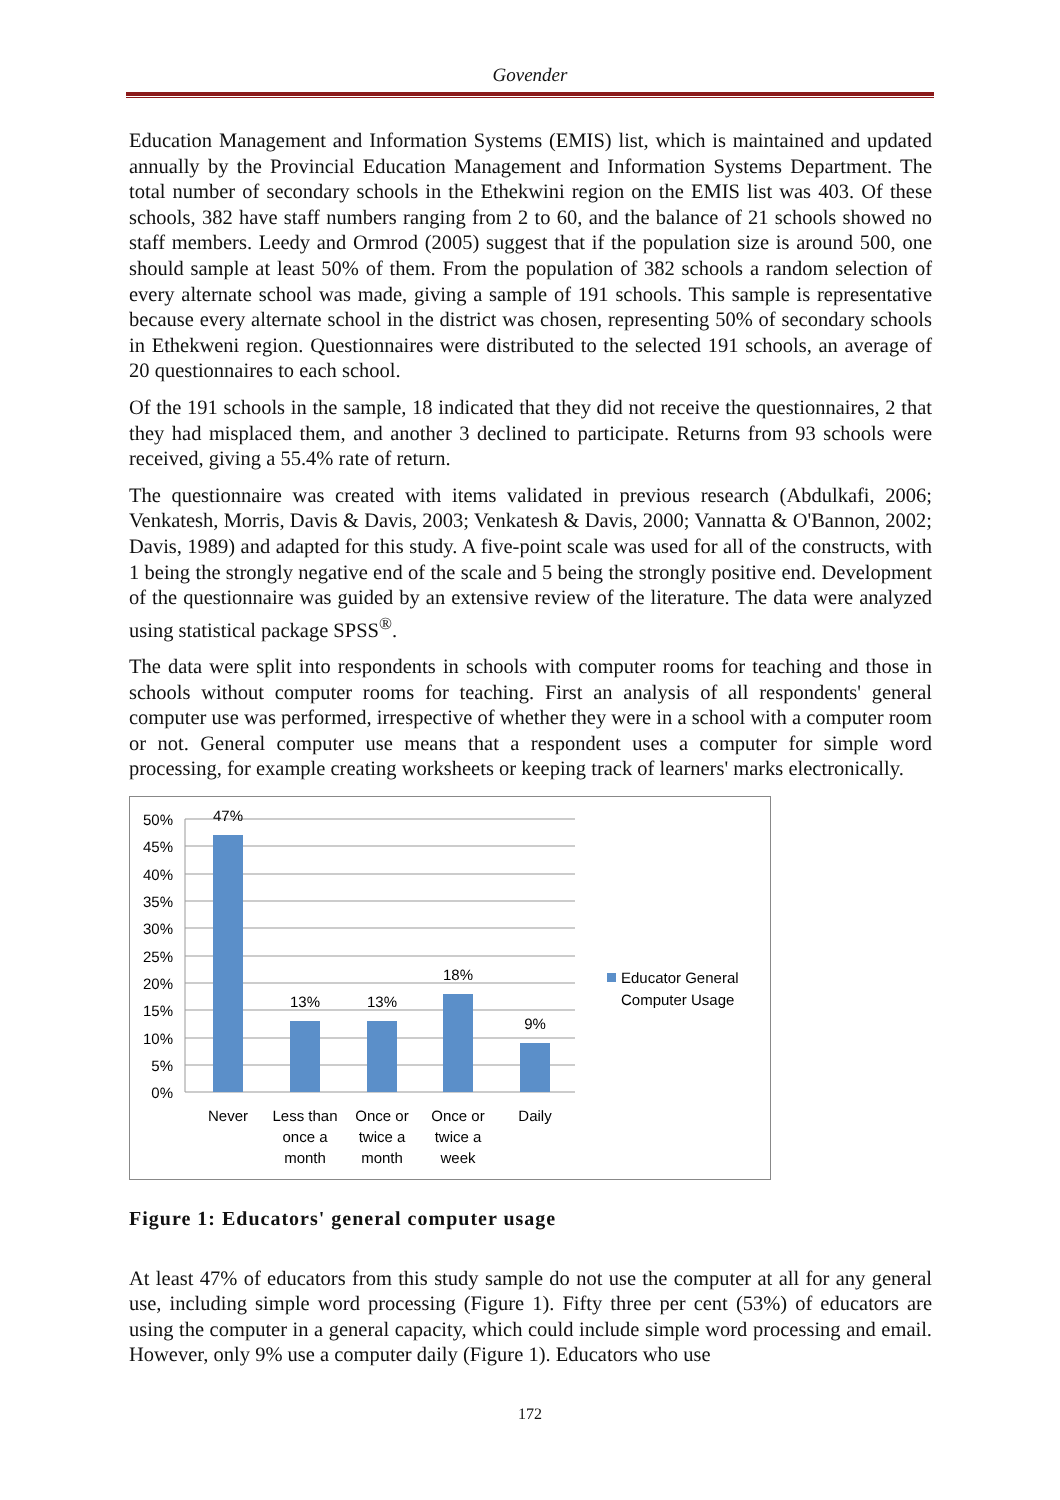Govender
Education Management and Information Systems (EMIS) list, which is maintained and updated annually by the Provincial Education Management and Information Systems Department. The total number of secondary schools in the Ethekwini region on the EMIS list was 403. Of these schools, 382 have staff numbers ranging from 2 to 60, and the balance of 21 schools showed no staff members. Leedy and Ormrod (2005) suggest that if the population size is around 500, one should sample at least 50% of them. From the population of 382 schools a random selection of every alternate school was made, giving a sample of 191 schools. This sample is representative because every alternate school in the district was chosen, representing 50% of secondary schools in Ethekweni region. Questionnaires were distributed to the selected 191 schools, an average of 20 questionnaires to each school.
Of the 191 schools in the sample, 18 indicated that they did not receive the questionnaires, 2 that they had misplaced them, and another 3 declined to participate. Returns from 93 schools were received, giving a 55.4% rate of return.
The questionnaire was created with items validated in previous research (Abdulkafi, 2006; Venkatesh, Morris, Davis & Davis, 2003; Venkatesh & Davis, 2000; Vannatta & O'Bannon, 2002; Davis, 1989) and adapted for this study. A five-point scale was used for all of the constructs, with 1 being the strongly negative end of the scale and 5 being the strongly positive end. Development of the questionnaire was guided by an extensive review of the literature. The data were analyzed using statistical package SPSS<sup>®</sup>.
The data were split into respondents in schools with computer rooms for teaching and those in schools without computer rooms for teaching. First an analysis of all respondents' general computer use was performed, irrespective of whether they were in a school with a computer room or not. General computer use means that a respondent uses a computer for simple word processing, for example creating worksheets or keeping track of learners' marks electronically.
50%
45%
40%
35%
30%
25%
20%
15%
10%
5%
0%
47%
13%
13%
18%
9%
Never
Less than
once a
month
Once or
twice a
month
Once or
twice a
week
Daily
Educator General
Computer Usage
Figure 1: Educators' general computer usage
At least 47% of educators from this study sample do not use the computer at all for any general use, including simple word processing (Figure 1). Fifty three per cent (53%) of educators are using the computer in a general capacity, which could include simple word processing and email. However, only 9% use a computer daily (Figure 1). Educators who use
172